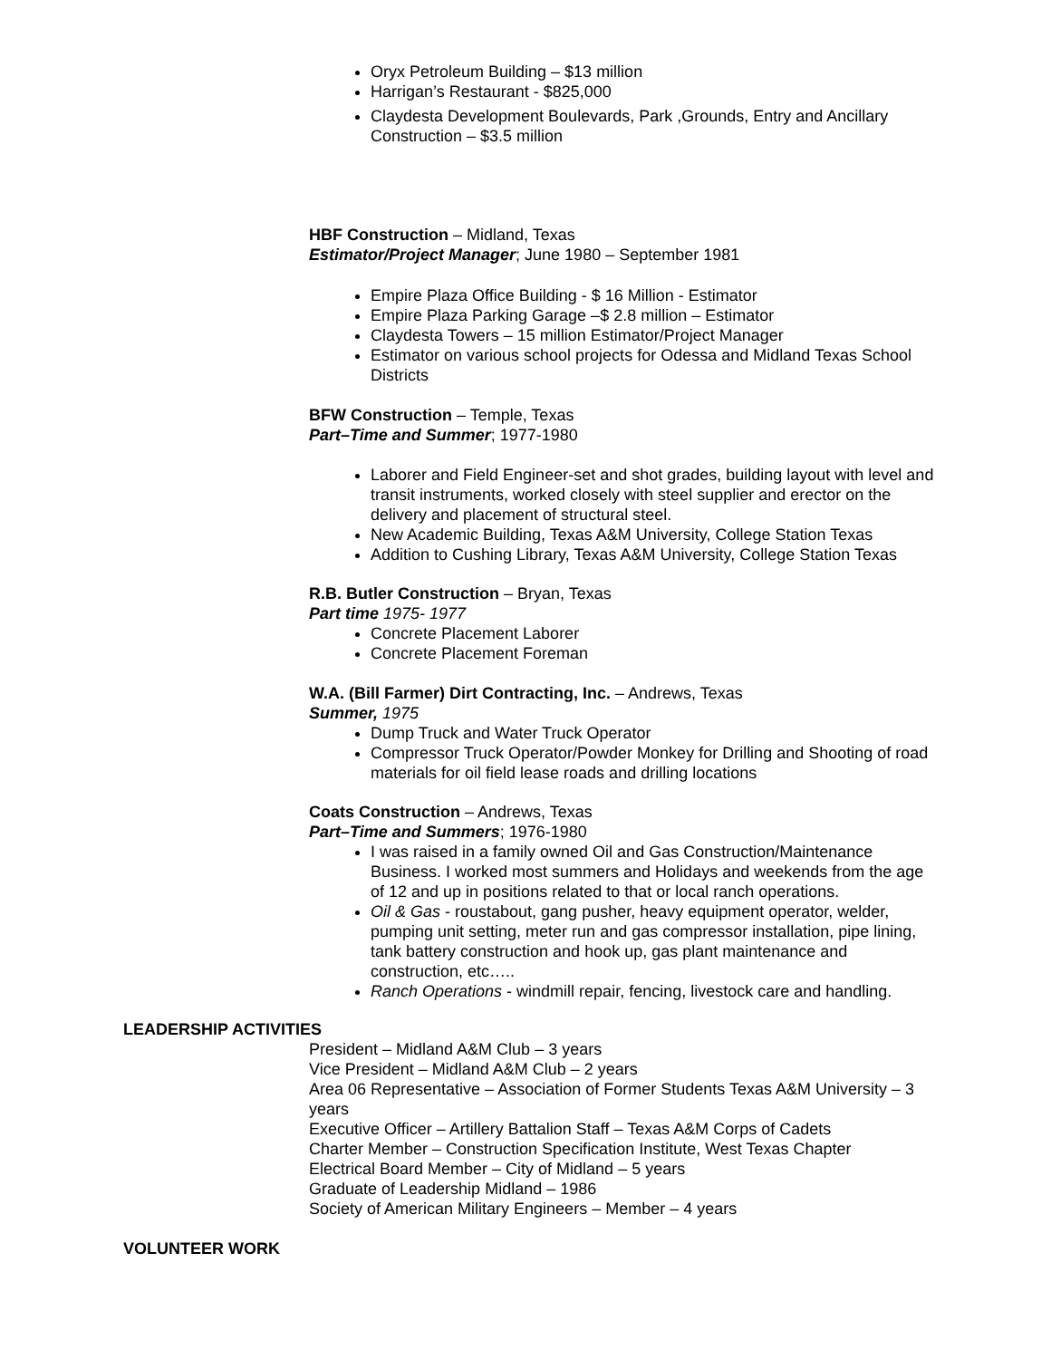Oryx Petroleum Building – $13 million
Harrigan’s Restaurant - $825,000
Claydesta Development Boulevards, Park ,Grounds, Entry and Ancillary Construction – $3.5 million
HBF Construction – Midland, Texas
Estimator/Project Manager; June 1980 – September 1981
Empire Plaza Office Building - $ 16 Million - Estimator
Empire Plaza Parking Garage –$ 2.8 million – Estimator
Claydesta Towers – 15 million Estimator/Project Manager
Estimator on various school projects for Odessa and Midland Texas School Districts
BFW Construction – Temple, Texas
Part–Time and Summer; 1977-1980
Laborer and Field Engineer-set and shot grades, building layout with level and transit instruments, worked closely with steel supplier and erector on the delivery and placement of structural steel.
New Academic Building, Texas A&M University, College Station Texas
Addition to Cushing Library, Texas A&M University, College Station Texas
R.B. Butler Construction – Bryan, Texas
Part time 1975- 1977
Concrete Placement Laborer
Concrete Placement Foreman
W.A. (Bill Farmer) Dirt Contracting, Inc. – Andrews, Texas
Summer, 1975
Dump Truck and Water Truck Operator
Compressor Truck Operator/Powder Monkey for Drilling and Shooting of road materials for oil field lease roads and drilling locations
Coats Construction – Andrews, Texas
Part–Time and Summers; 1976-1980
I was raised in a family owned Oil and Gas Construction/Maintenance Business. I worked most summers and Holidays and weekends from the age of 12 and up in positions related to that or local ranch operations.
Oil & Gas - roustabout, gang pusher, heavy equipment operator, welder, pumping unit setting, meter run and gas compressor installation, pipe lining, tank battery construction and hook up, gas plant maintenance and construction, etc…..
Ranch Operations - windmill repair, fencing, livestock care and handling.
LEADERSHIP ACTIVITIES
President – Midland A&M Club – 3 years
Vice President – Midland A&M Club – 2 years
Area 06 Representative – Association of Former Students Texas A&M University – 3 years
Executive Officer – Artillery Battalion Staff – Texas A&M Corps of Cadets
Charter Member – Construction Specification Institute, West Texas Chapter
Electrical Board Member – City of Midland – 5 years
Graduate of Leadership Midland – 1986
Society of American Military Engineers – Member – 4 years
VOLUNTEER WORK